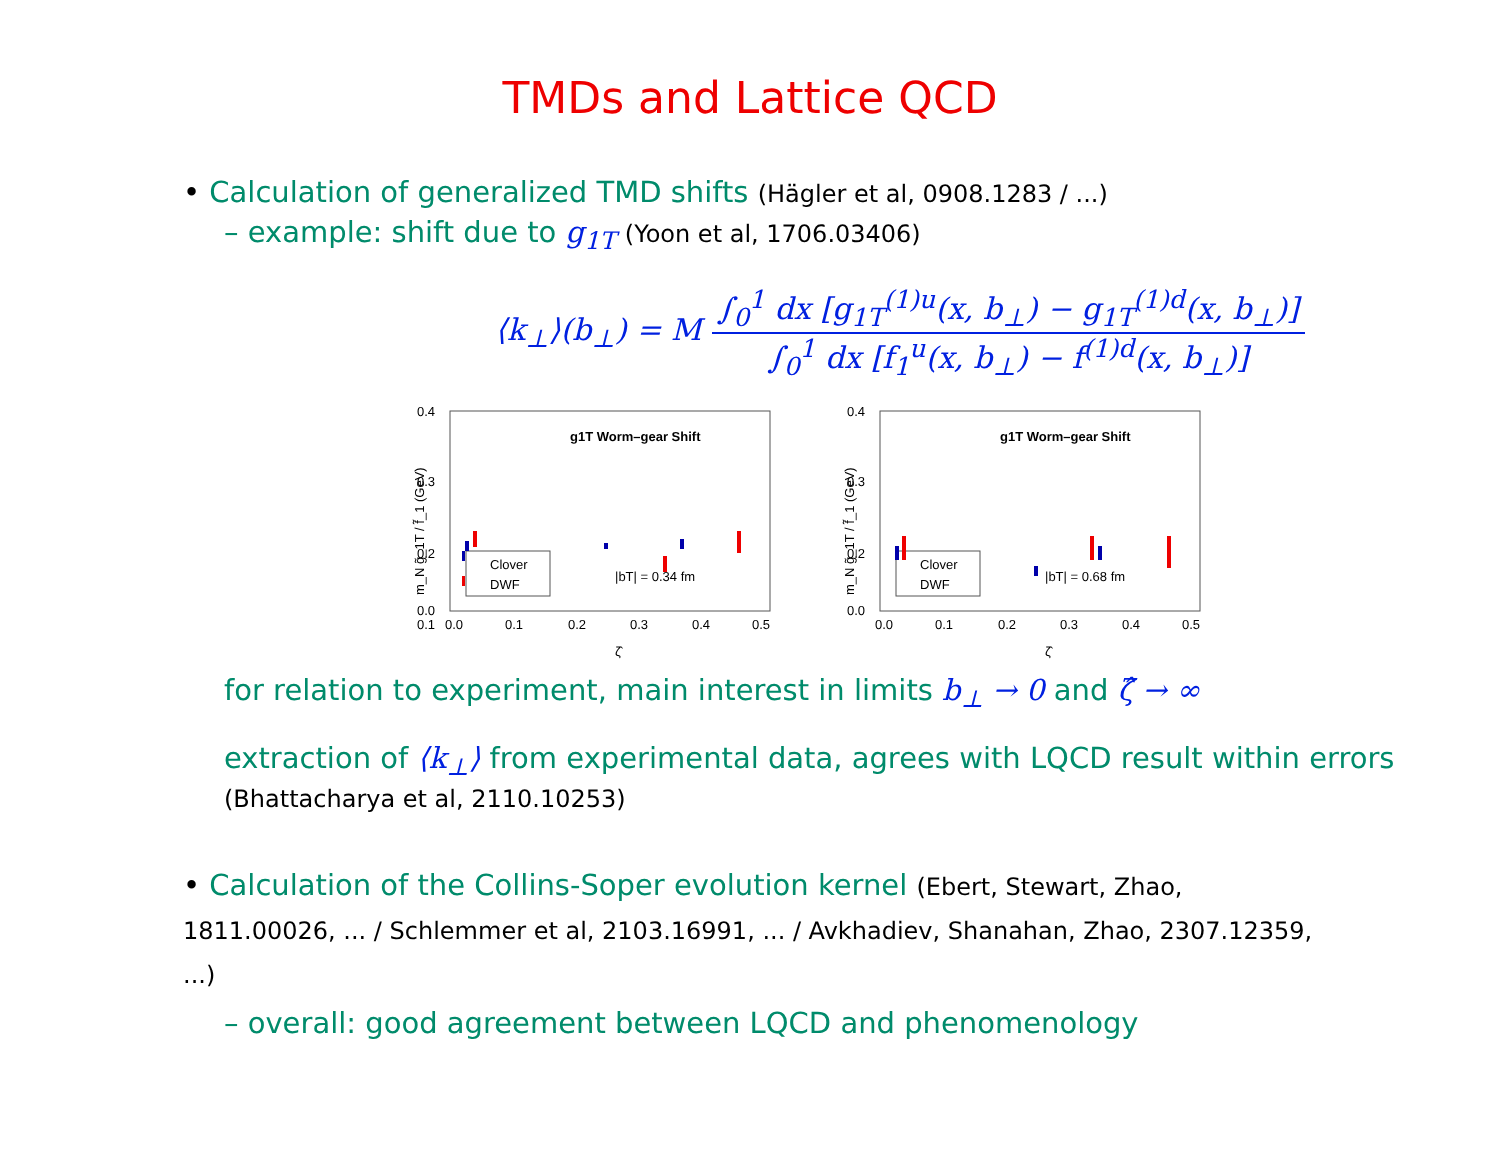TMDs and Lattice QCD
• Calculation of generalized TMD shifts (Hägler et al, 0908.1283 / ...)
– example: shift due to g<sub>1T</sub> (Yoon et al, 1706.03406)
⟨k<sub>⊥</sub>⟩(b<sub>⊥</sub>) = M ∫<sub>0</sub><sup>1</sup> dx [g<sub>1T</sub><sup>(1)u</sup>(x, b<sub>⊥</sub>) − g<sub>1T</sub><sup>(1)d</sup>(x, b<sub>⊥</sub>)] ∫<sub>0</sub><sup>1</sup> dx [f<sub>1</sub><sup>u</sup>(x, b<sub>⊥</sub>) − f<sup>(1)d</sup>(x, b<sub>⊥</sub>)]
m_N g̃_1T / f̃_1 (GeV)
0.4
0.3
0.2
0.1
0.0
g1T Worm–gear Shift
Clover
DWF
|bT| = 0.34 fm
0.0
0.1
0.2
0.3
0.4
0.5
ζ̂
m_N g̃_1T / f̃_1 (GeV)
0.4
0.3
0.2
0.0
g1T Worm–gear Shift
Clover
DWF
|bT| = 0.68 fm
0.0
0.1
0.2
0.3
0.4
0.5
ζ̂
for relation to experiment, main interest in limits b<sub>⊥</sub> → 0 and ζ̂ → ∞
extraction of ⟨k<sub>⊥</sub>⟩ from experimental data, agrees with LQCD result within errors
(Bhattacharya et al, 2110.10253)
• Calculation of the Collins-Soper evolution kernel (Ebert, Stewart, Zhao, 1811.00026, ... / Schlemmer et al, 2103.16991, ... / Avkhadiev, Shanahan, Zhao, 2307.12359, ...)
– overall: good agreement between LQCD and phenomenology